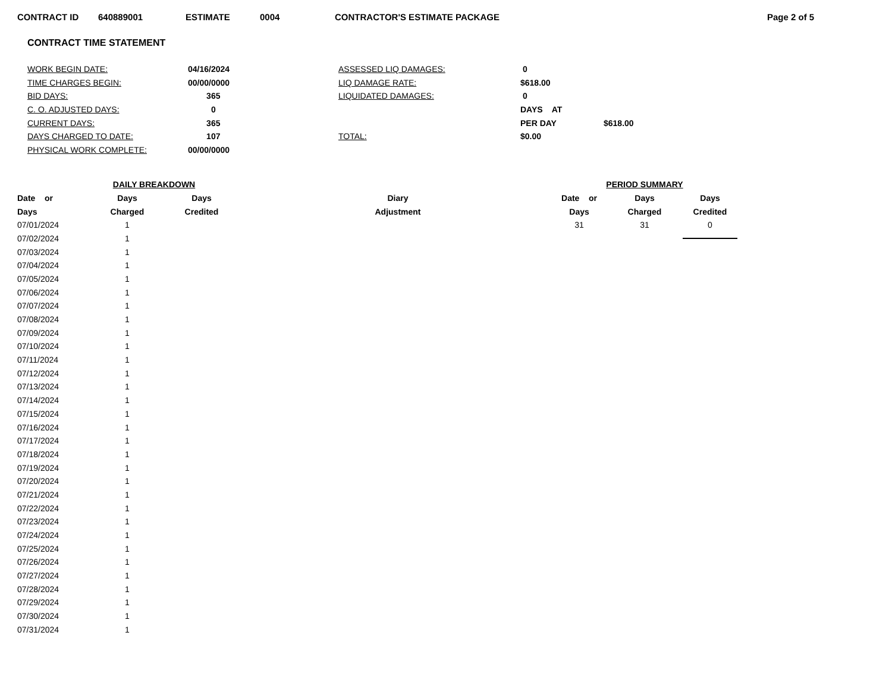CONTRACT ID 640889001 ESTIMATE 0004 CONTRACTOR'S ESTIMATE PACKAGE Page 2 of 5
CONTRACT TIME STATEMENT
WORK BEGIN DATE:
04/16/2024
ASSESSED LIQ DAMAGES:
0
TIME CHARGES BEGIN:
00/00/0000
LIQ DAMAGE RATE:
$618.00
BID DAYS:
365
LIQUIDATED DAMAGES:
0
C. O. ADJUSTED DAYS:
0
DAYS AT
CURRENT DAYS:
365
PER DAY
$618.00
DAYS CHARGED TO DATE:
107
TOTAL:
$0.00
PHYSICAL WORK COMPLETE:
00/00/0000
| DAILY BREAKDOWN | | | |
| --- | --- | --- | --- |
| Date or | Days | Days | Diary |
| Days | Charged | Credited | Adjustment |
| 07/01/2024 | 1 | | |
| 07/02/2024 | 1 | | |
| 07/03/2024 | 1 | | |
| 07/04/2024 | 1 | | |
| 07/05/2024 | 1 | | |
| 07/06/2024 | 1 | | |
| 07/07/2024 | 1 | | |
| 07/08/2024 | 1 | | |
| 07/09/2024 | 1 | | |
| 07/10/2024 | 1 | | |
| 07/11/2024 | 1 | | |
| 07/12/2024 | 1 | | |
| 07/13/2024 | 1 | | |
| 07/14/2024 | 1 | | |
| 07/15/2024 | 1 | | |
| 07/16/2024 | 1 | | |
| 07/17/2024 | 1 | | |
| 07/18/2024 | 1 | | |
| 07/19/2024 | 1 | | |
| 07/20/2024 | 1 | | |
| 07/21/2024 | 1 | | |
| 07/22/2024 | 1 | | |
| 07/23/2024 | 1 | | |
| 07/24/2024 | 1 | | |
| 07/25/2024 | 1 | | |
| 07/26/2024 | 1 | | |
| 07/27/2024 | 1 | | |
| 07/28/2024 | 1 | | |
| 07/29/2024 | 1 | | |
| 07/30/2024 | 1 | | |
| 07/31/2024 | 1 | | |
| PERIOD SUMMARY | | |
| --- | --- | --- |
| Date or | Days | Days |
| Days | Charged | Credited |
| 31 | 31 | 0 |